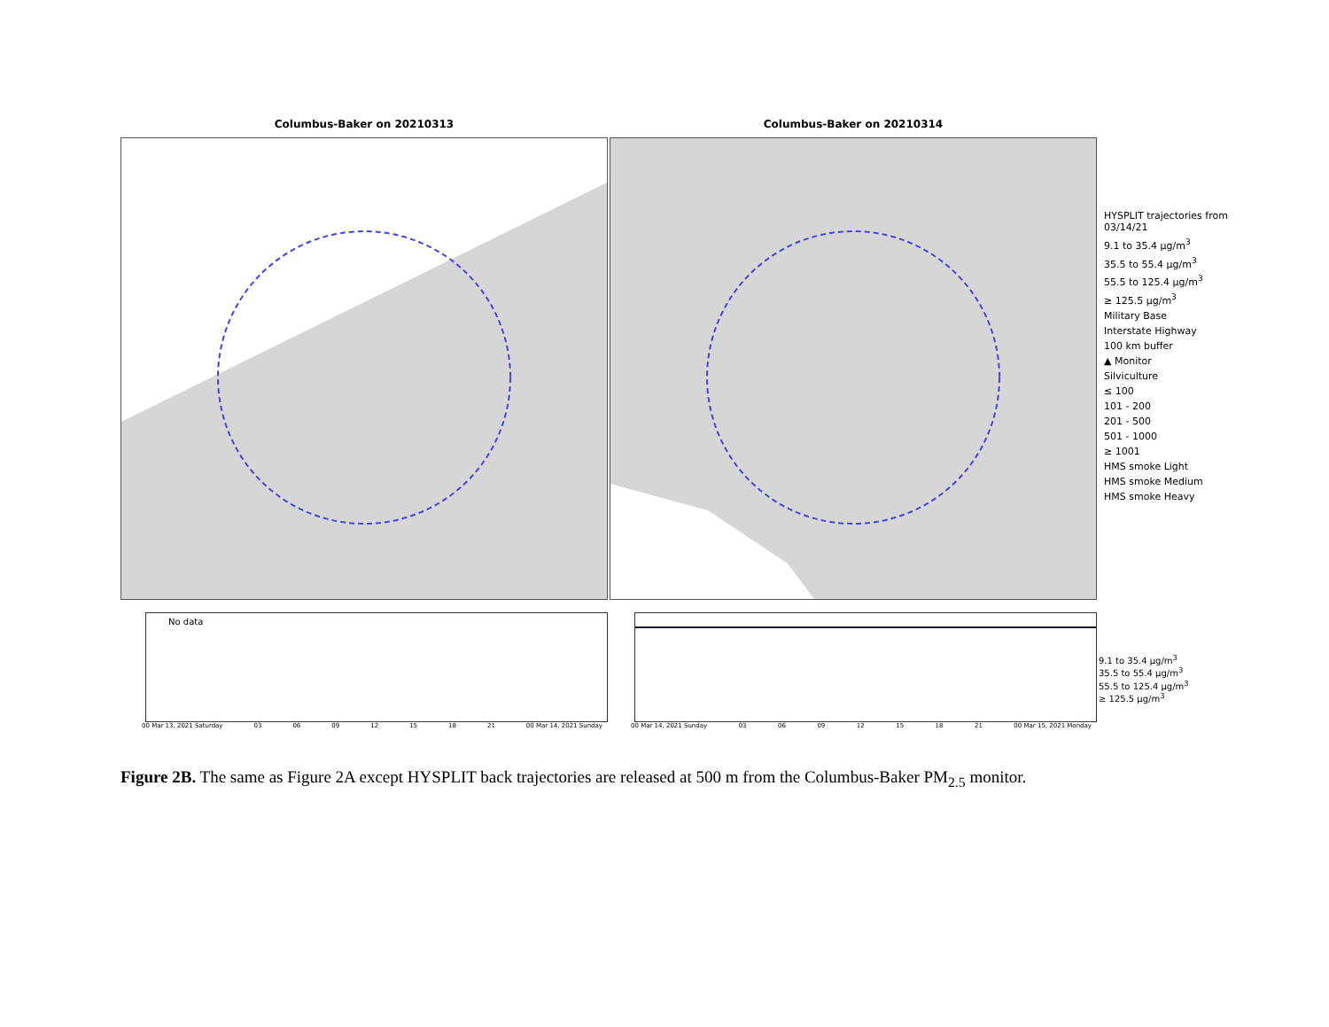Columbus-Baker on 20210313 Columbus-Baker on 20210314
HYSPLIT trajectories from 03/14/21
9.1 to 35.4 μg/m<sup>3</sup>
35.5 to 55.4 μg/m<sup>3</sup>
55.5 to 125.4 μg/m<sup>3</sup>
≥ 125.5 μg/m<sup>3</sup>
Military Base
Interstate Highway
100 km buffer
▲ Monitor
Silviculture
≤ 100
101 - 200
201 - 500
501 - 1000
≥ 1001
HMS smoke Light
HMS smoke Medium
HMS smoke Heavy
No data
00 Mar 13, 2021 Saturday 03 06 09 12 15 18 21 00 Mar 14, 2021 Sunday
00 Mar 14, 2021 Sunday 03 06 09 12 15 18 21 00 Mar 15, 2021 Monday
9.1 to 35.4 μg/m<sup>3</sup>
35.5 to 55.4 μg/m<sup>3</sup>
55.5 to 125.4 μg/m<sup>3</sup>
≥ 125.5 μg/m<sup>3</sup>
Figure 2B. The same as Figure 2A except HYSPLIT back trajectories are released at 500 m from the Columbus-Baker PM<sub>2.5</sub> monitor.